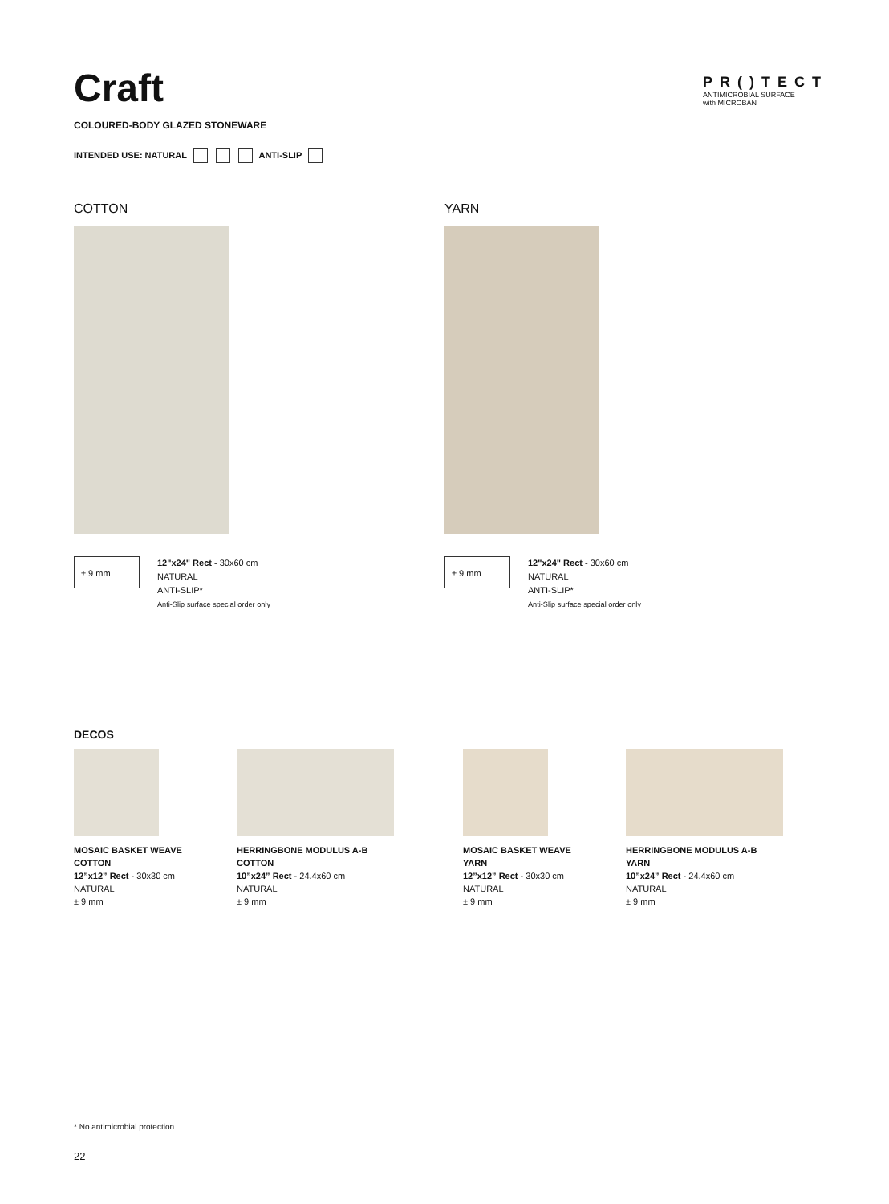Craft
COLOURED-BODY GLAZED STONEWARE
INTENDED USE: NATURAL ANTI-SLIP
PR()TECT
ANTIMICROBIAL SURFACE
with MICROBAN
COTTON
± 9 mm
12"x24" Rect - 30x60 cm
NATURAL
ANTI-SLIP*
Anti-Slip surface special order only
YARN
± 9 mm
12"x24" Rect - 30x60 cm
NATURAL
ANTI-SLIP*
Anti-Slip surface special order only
DECOS
MOSAIC BASKET WEAVE
COTTON
12”x12” Rect - 30x30 cm
NATURAL
± 9 mm
HERRINGBONE MODULUS A-B
COTTON
10”x24” Rect - 24.4x60 cm
NATURAL
± 9 mm
MOSAIC BASKET WEAVE
YARN
12”x12” Rect - 30x30 cm
NATURAL
± 9 mm
HERRINGBONE MODULUS A-B
YARN
10”x24” Rect - 24.4x60 cm
NATURAL
± 9 mm
* No antimicrobial protection
22